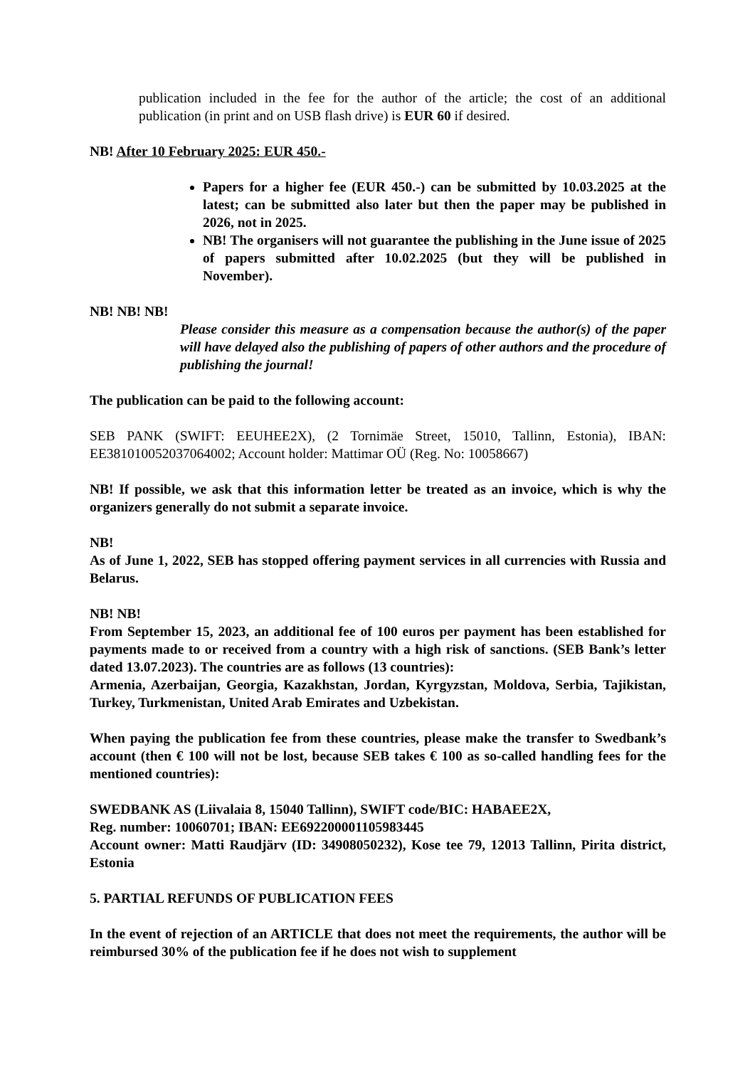publication included in the fee for the author of the article; the cost of an additional publication (in print and on USB flash drive) is EUR 60 if desired.
NB! After 10 February 2025: EUR 450.-
Papers for a higher fee (EUR 450.-) can be submitted by 10.03.2025 at the latest; can be submitted also later but then the paper may be published in 2026, not in 2025.
NB! The organisers will not guarantee the publishing in the June issue of 2025 of papers submitted after 10.02.2025 (but they will be published in November).
NB! NB! NB!
Please consider this measure as a compensation because the author(s) of the paper will have delayed also the publishing of papers of other authors and the procedure of publishing the journal!
The publication can be paid to the following account:
SEB PANK (SWIFT: EEUHEE2X), (2 Tornimäe Street, 15010, Tallinn, Estonia), IBAN: EE381010052037064002; Account holder: Mattimar OÜ (Reg. No: 10058667)
NB! If possible, we ask that this information letter be treated as an invoice, which is why the organizers generally do not submit a separate invoice.
NB!
As of June 1, 2022, SEB has stopped offering payment services in all currencies with Russia and Belarus.
NB! NB!
From September 15, 2023, an additional fee of 100 euros per payment has been established for payments made to or received from a country with a high risk of sanctions. (SEB Bank’s letter dated 13.07.2023). The countries are as follows (13 countries):
Armenia, Azerbaijan, Georgia, Kazakhstan, Jordan, Kyrgyzstan, Moldova, Serbia, Tajikistan, Turkey, Turkmenistan, United Arab Emirates and Uzbekistan.
When paying the publication fee from these countries, please make the transfer to Swedbank’s account (then € 100 will not be lost, because SEB takes € 100 as so-called handling fees for the mentioned countries):
SWEDBANK AS (Liivalaia 8, 15040 Tallinn), SWIFT code/BIC: HABAEE2X,
Reg. number: 10060701; IBAN: EE692200001105983445
Account owner: Matti Raudjärv (ID: 34908050232), Kose tee 79, 12013 Tallinn, Pirita district, Estonia
5. PARTIAL REFUNDS OF PUBLICATION FEES
In the event of rejection of an ARTICLE that does not meet the requirements, the author will be reimbursed 30% of the publication fee if he does not wish to supplement